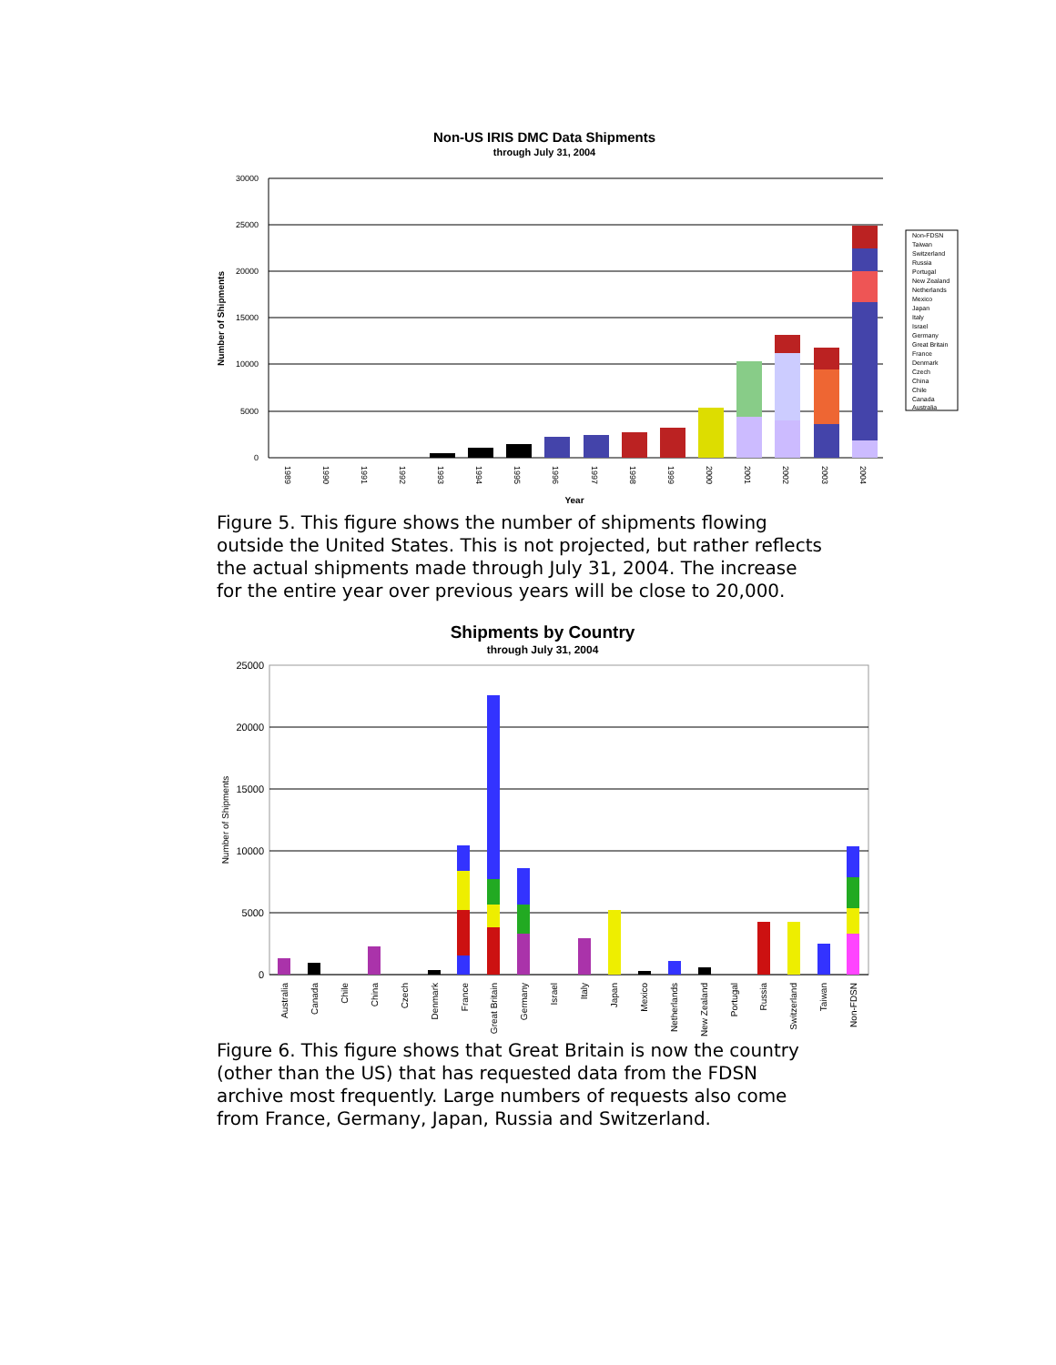Non-US IRIS DMC Data Shipments
through July 31, 2004
30000
25000
20000
15000
10000
5000
0
Number of Shipments
1989
1990
1991
1992
1993
1994
1995
1996
1997
1998
1999
2000
2001
2002
2003
2004
Year
Non-FDSN
Taiwan
Switzerland
Russia
Portugal
New Zealand
Netherlands
Mexico
Japan
Italy
Israel
Germany
Great Britain
France
Denmark
Czech
China
Chile
Canada
Australia
Figure 5. This figure shows the number of shipments flowing outside the United States. This is not projected, but rather reflects the actual shipments made through July 31, 2004. The increase for the entire year over previous years will be close to 20,000.
Shipments by Country
through July 31, 2004
25000
20000
15000
10000
5000
0
Number of Shipments
Australia
Canada
Chile
China
Czech
Denmark
France
Great Britain
Germany
Israel
Italy
Japan
Mexico
Netherlands
New Zealand
Portugal
Russia
Switzerland
Taiwan
Non-FDSN
Figure 6. This figure shows that Great Britain is now the country (other than the US) that has requested data from the FDSN archive most frequently. Large numbers of requests also come from France, Germany, Japan, Russia and Switzerland.